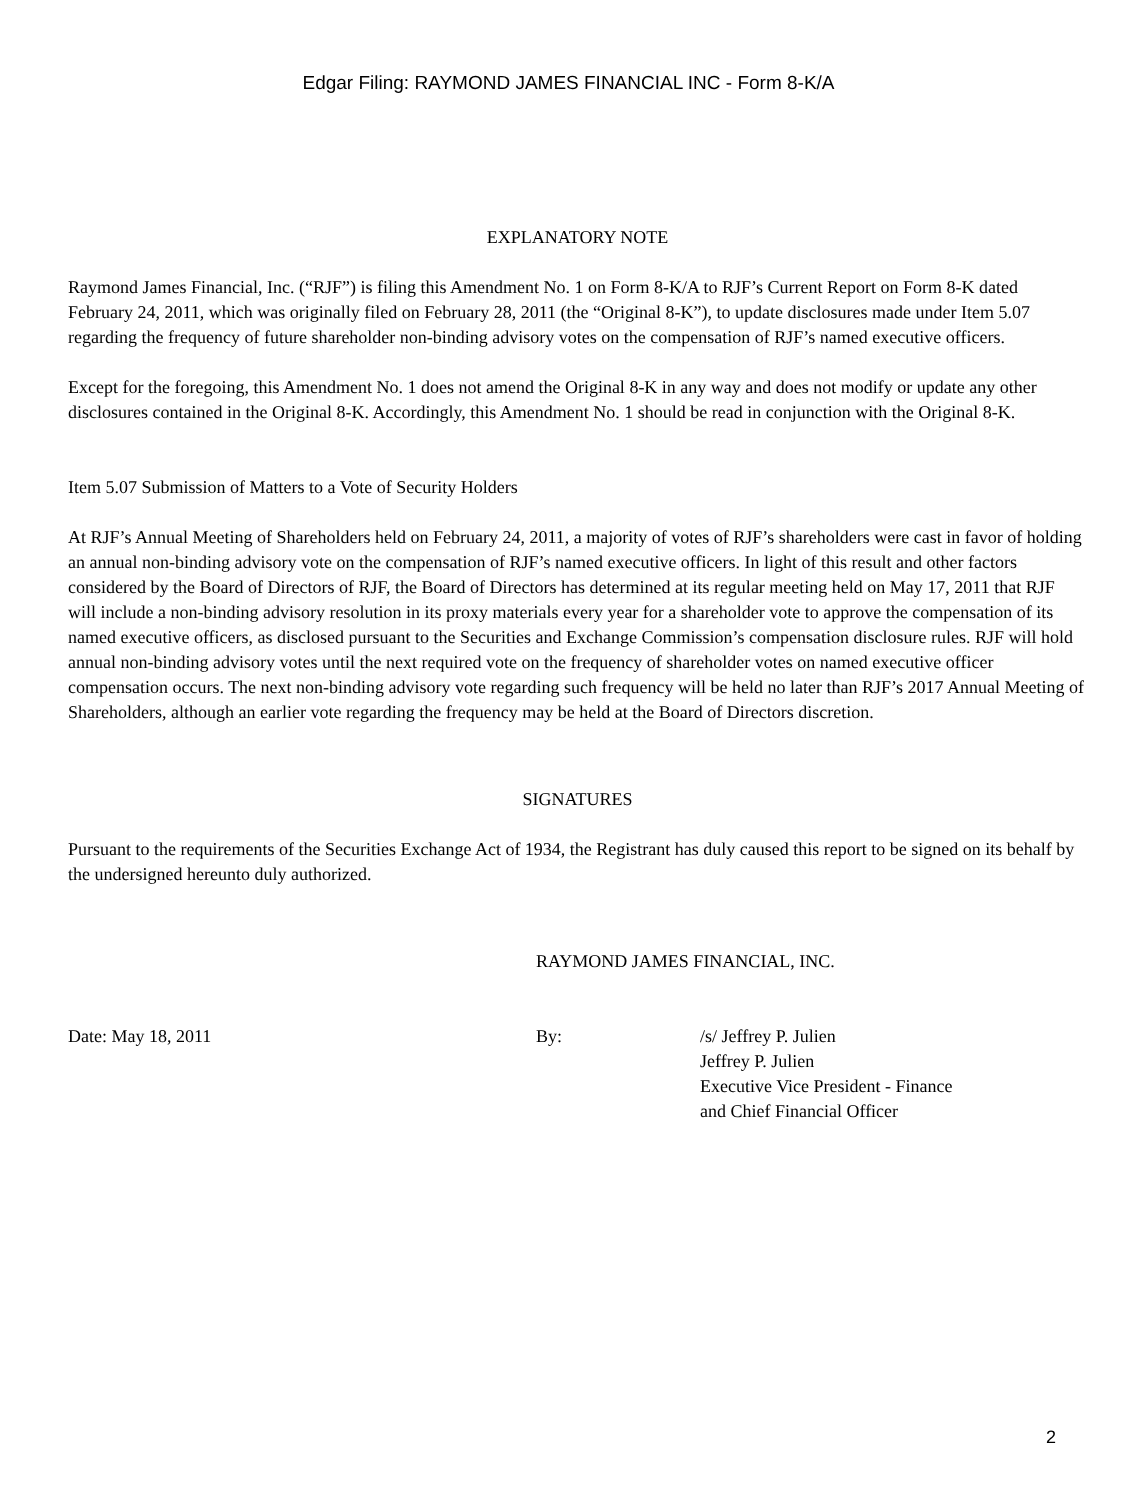Edgar Filing: RAYMOND JAMES FINANCIAL INC - Form 8-K/A
EXPLANATORY NOTE
Raymond James Financial, Inc. (“RJF”) is filing this Amendment No. 1 on Form 8-K/A to RJF’s Current Report on Form 8-K dated February 24, 2011, which was originally filed on February 28, 2011 (the “Original 8-K”), to update disclosures made under Item 5.07 regarding the frequency of future shareholder non-binding advisory votes on the compensation of RJF’s named executive officers.
Except for the foregoing, this Amendment No. 1 does not amend the Original 8-K in any way and does not modify or update any other disclosures contained in the Original 8-K. Accordingly, this Amendment No. 1 should be read in conjunction with the Original 8-K.
Item 5.07 Submission of Matters to a Vote of Security Holders
At RJF’s Annual Meeting of Shareholders held on February 24, 2011, a majority of votes of RJF’s shareholders were cast in favor of holding an annual non-binding advisory vote on the compensation of RJF’s named executive officers. In light of this result and other factors considered by the Board of Directors of RJF, the Board of Directors has determined at its regular meeting held on May 17, 2011 that RJF will include a non-binding advisory resolution in its proxy materials every year for a shareholder vote to approve the compensation of its named executive officers, as disclosed pursuant to the Securities and Exchange Commission’s compensation disclosure rules. RJF will hold annual non-binding advisory votes until the next required vote on the frequency of shareholder votes on named executive officer compensation occurs. The next non-binding advisory vote regarding such frequency will be held no later than RJF’s 2017 Annual Meeting of Shareholders, although an earlier vote regarding the frequency may be held at the Board of Directors discretion.
SIGNATURES
Pursuant to the requirements of the Securities Exchange Act of 1934, the Registrant has duly caused this report to be signed on its behalf by the undersigned hereunto duly authorized.
RAYMOND JAMES FINANCIAL, INC.
Date: May 18, 2011 By: /s/ Jeffrey P. Julien
Jeffrey P. Julien
Executive Vice President - Finance
and Chief Financial Officer
2